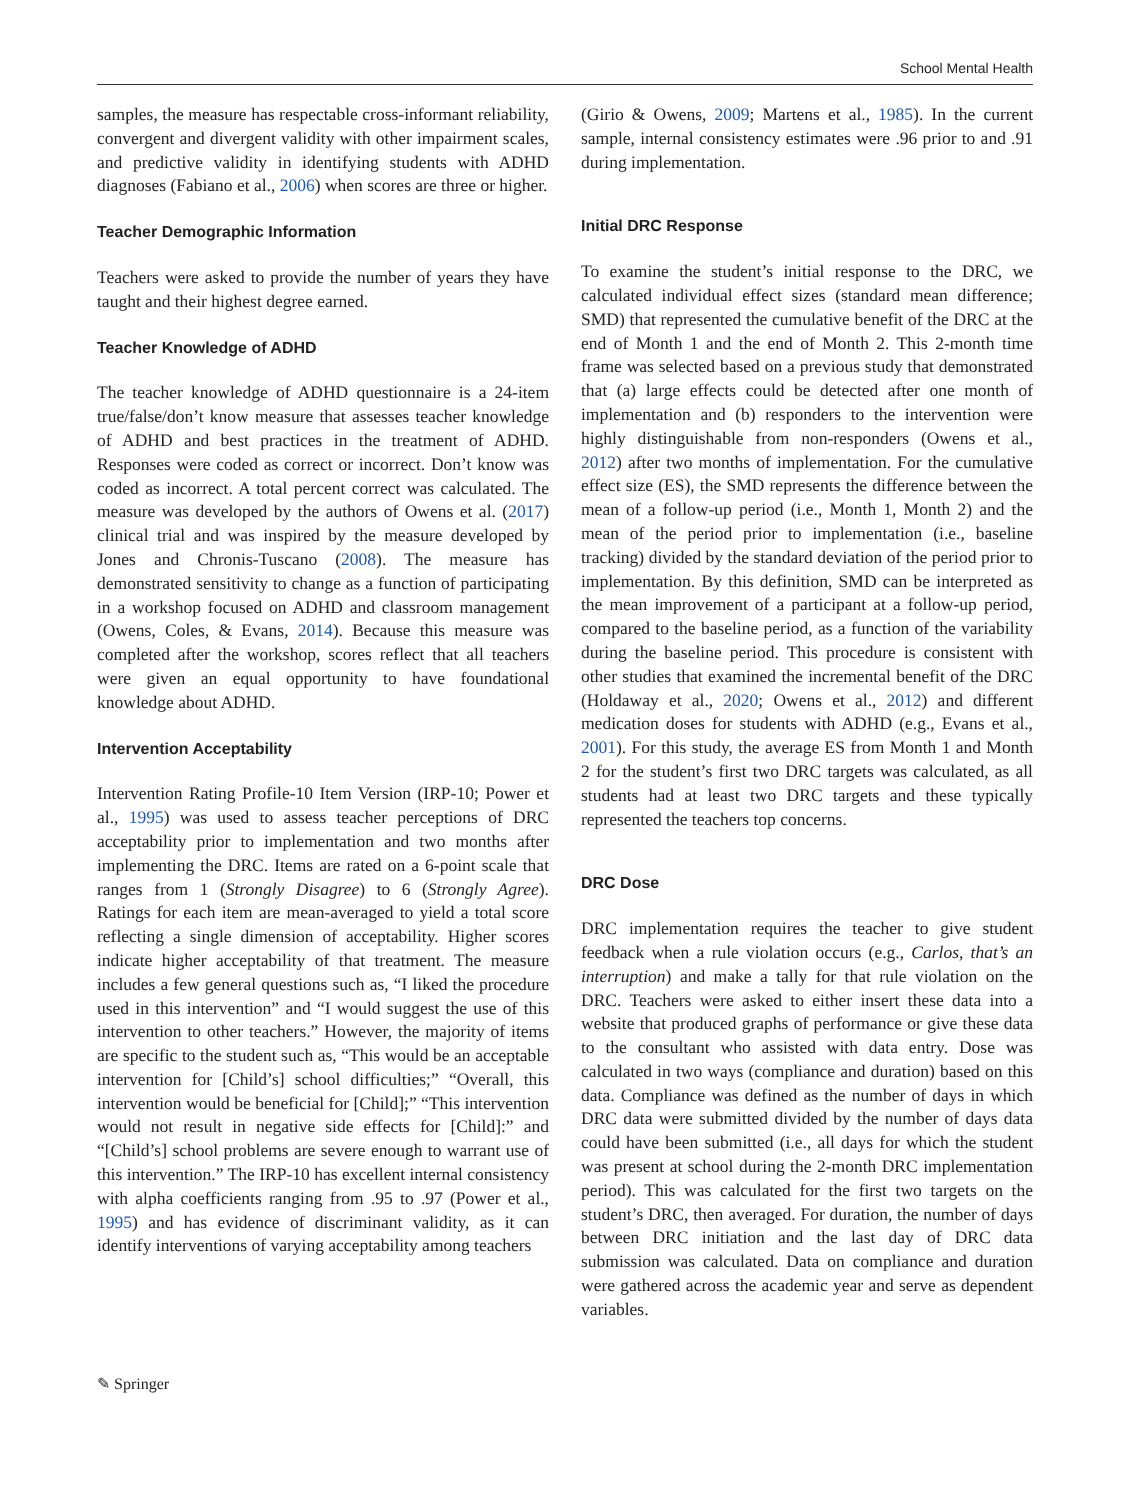School Mental Health
samples, the measure has respectable cross-informant reliability, convergent and divergent validity with other impairment scales, and predictive validity in identifying students with ADHD diagnoses (Fabiano et al., 2006) when scores are three or higher.
Teacher Demographic Information
Teachers were asked to provide the number of years they have taught and their highest degree earned.
Teacher Knowledge of ADHD
The teacher knowledge of ADHD questionnaire is a 24-item true/false/don’t know measure that assesses teacher knowledge of ADHD and best practices in the treatment of ADHD. Responses were coded as correct or incorrect. Don’t know was coded as incorrect. A total percent correct was calculated. The measure was developed by the authors of Owens et al. (2017) clinical trial and was inspired by the measure developed by Jones and Chronis-Tuscano (2008). The measure has demonstrated sensitivity to change as a function of participating in a workshop focused on ADHD and classroom management (Owens, Coles, & Evans, 2014). Because this measure was completed after the workshop, scores reflect that all teachers were given an equal opportunity to have foundational knowledge about ADHD.
Intervention Acceptability
Intervention Rating Profile-10 Item Version (IRP-10; Power et al., 1995) was used to assess teacher perceptions of DRC acceptability prior to implementation and two months after implementing the DRC. Items are rated on a 6-point scale that ranges from 1 (Strongly Disagree) to 6 (Strongly Agree). Ratings for each item are mean-averaged to yield a total score reflecting a single dimension of acceptability. Higher scores indicate higher acceptability of that treatment. The measure includes a few general questions such as, “I liked the procedure used in this intervention” and “I would suggest the use of this intervention to other teachers.” However, the majority of items are specific to the student such as, “This would be an acceptable intervention for [Child’s] school difficulties;” “Overall, this intervention would be beneficial for [Child];” “This intervention would not result in negative side effects for [Child]:” and “[Child’s] school problems are severe enough to warrant use of this intervention.” The IRP-10 has excellent internal consistency with alpha coefficients ranging from .95 to .97 (Power et al., 1995) and has evidence of discriminant validity, as it can identify interventions of varying acceptability among teachers
(Girio & Owens, 2009; Martens et al., 1985). In the current sample, internal consistency estimates were .96 prior to and .91 during implementation.
Initial DRC Response
To examine the student’s initial response to the DRC, we calculated individual effect sizes (standard mean difference; SMD) that represented the cumulative benefit of the DRC at the end of Month 1 and the end of Month 2. This 2-month time frame was selected based on a previous study that demonstrated that (a) large effects could be detected after one month of implementation and (b) responders to the intervention were highly distinguishable from non-responders (Owens et al., 2012) after two months of implementation. For the cumulative effect size (ES), the SMD represents the difference between the mean of a follow-up period (i.e., Month 1, Month 2) and the mean of the period prior to implementation (i.e., baseline tracking) divided by the standard deviation of the period prior to implementation. By this definition, SMD can be interpreted as the mean improvement of a participant at a follow-up period, compared to the baseline period, as a function of the variability during the baseline period. This procedure is consistent with other studies that examined the incremental benefit of the DRC (Holdaway et al., 2020; Owens et al., 2012) and different medication doses for students with ADHD (e.g., Evans et al., 2001). For this study, the average ES from Month 1 and Month 2 for the student’s first two DRC targets was calculated, as all students had at least two DRC targets and these typically represented the teachers top concerns.
DRC Dose
DRC implementation requires the teacher to give student feedback when a rule violation occurs (e.g., Carlos, that’s an interruption) and make a tally for that rule violation on the DRC. Teachers were asked to either insert these data into a website that produced graphs of performance or give these data to the consultant who assisted with data entry. Dose was calculated in two ways (compliance and duration) based on this data. Compliance was defined as the number of days in which DRC data were submitted divided by the number of days data could have been submitted (i.e., all days for which the student was present at school during the 2-month DRC implementation period). This was calculated for the first two targets on the student’s DRC, then averaged. For duration, the number of days between DRC initiation and the last day of DRC data submission was calculated. Data on compliance and duration were gathered across the academic year and serve as dependent variables.
✎ Springer